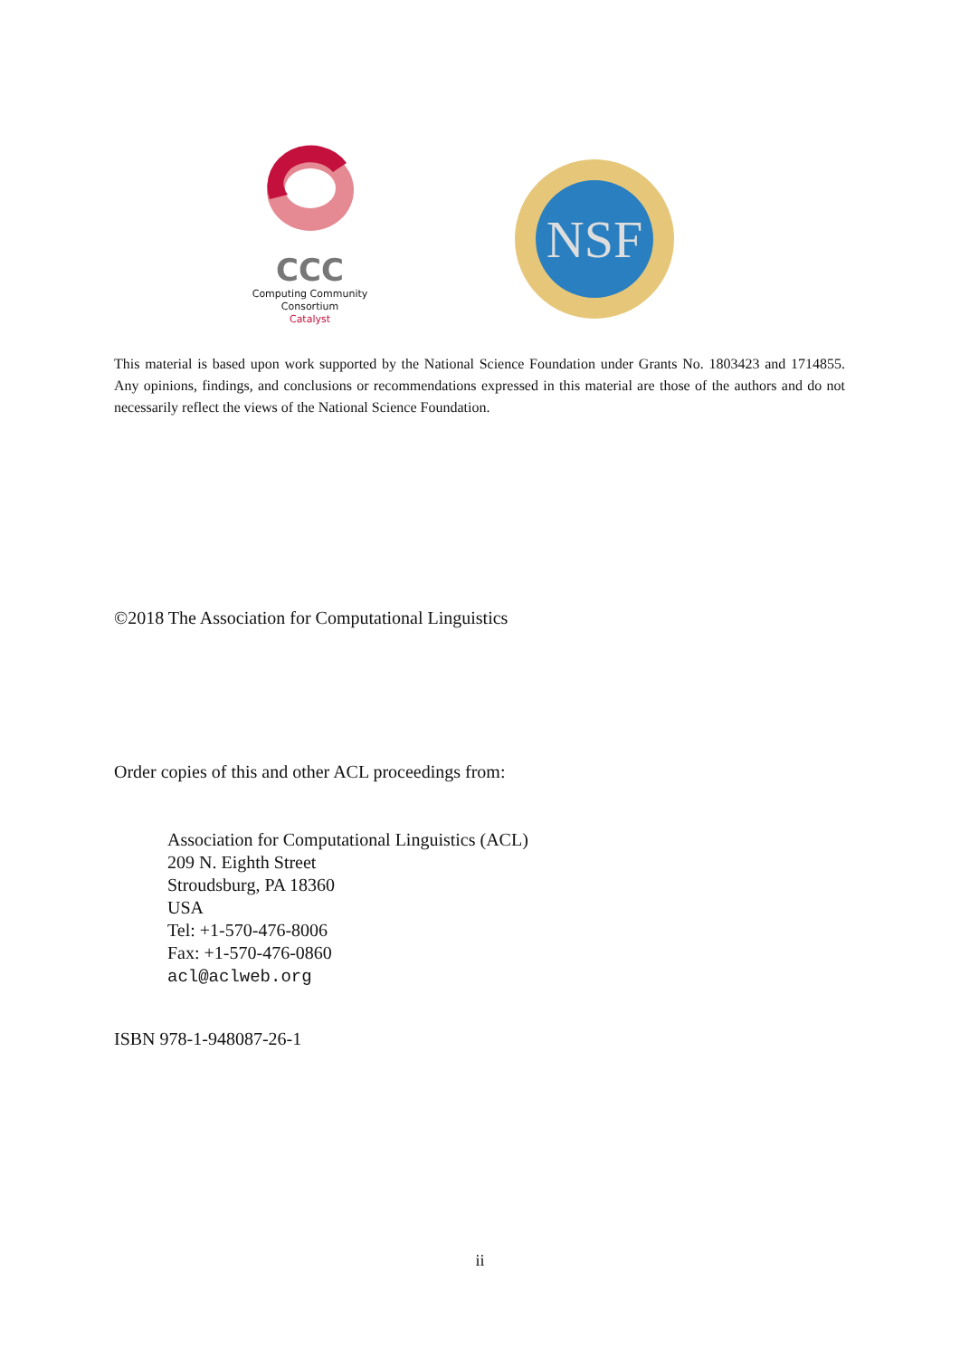CCC
Computing Community
Consortium
Catalyst
NSF
This material is based upon work supported by the National Science Foundation under Grants No. 1803423 and 1714855. Any opinions, findings, and conclusions or recommendations expressed in this material are those of the authors and do not necessarily reflect the views of the National Science Foundation.
©2018 The Association for Computational Linguistics
Order copies of this and other ACL proceedings from:
Association for Computational Linguistics (ACL)
209 N. Eighth Street
Stroudsburg, PA 18360
USA
Tel: +1-570-476-8006
Fax: +1-570-476-0860
acl@aclweb.org
ISBN 978-1-948087-26-1
ii